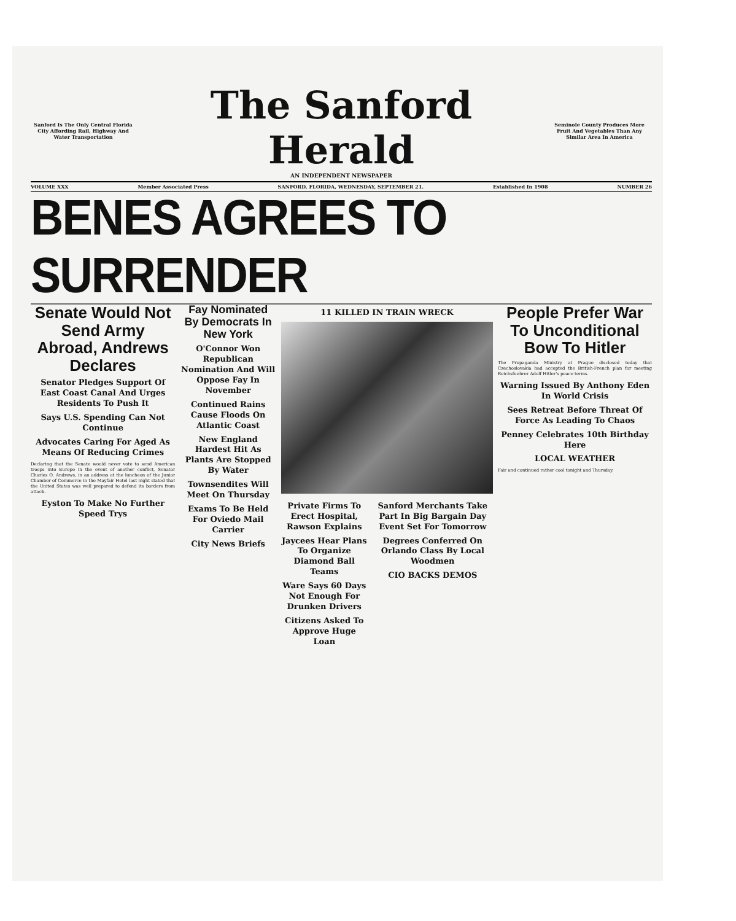Sanford Is The Only Central Florida City Affording Rail, Highway And Water Transportation
The Sanford Herald
AN INDEPENDENT NEWSPAPER
Seminole County Produces More Fruit And Vegetables Than Any Similar Area In America
VOLUME XXX Member Associated Press SANFORD, FLORIDA, WEDNESDAY, SEPTEMBER 21. Established In 1908 NUMBER 26
BENES AGREES TO SURRENDER
Senate Would Not Send Army Abroad, Andrews Declares
Senator Pledges Support Of East Coast Canal And Urges Residents To Push It
Says U.S. Spending Can Not Continue
Advocates Caring For Aged As Means Of Reducing Crimes
Declaring that the Senate would never vote to send American troops into Europe in the event of another conflict, Senator Charles O. Andrews, in an address at the luncheon of the Junior Chamber of Commerce in the Mayfair Hotel last night stated that the United States was well prepared to defend its borders from attack.
Eyston To Make No Further Speed Trys
Fay Nominated By Democrats In New York
O'Connor Won Republican Nomination And Will Oppose Fay In November
Continued Rains Cause Floods On Atlantic Coast
New England Hardest Hit As Plants Are Stopped By Water
Townsendites Will Meet On Thursday
Exams To Be Held For Oviedo Mail Carrier
City News Briefs
11 KILLED IN TRAIN WRECK
Private Firms To Erect Hospital, Rawson Explains
Jaycees Hear Plans To Organize Diamond Ball Teams
Ware Says 60 Days Not Enough For Drunken Drivers
Citizens Asked To Approve Huge Loan
Sanford Merchants Take Part In Big Bargain Day Event Set For Tomorrow
Degrees Conferred On Orlando Class By Local Woodmen
CIO BACKS DEMOS
People Prefer War To Unconditional Bow To Hitler
The Propaganda Ministry at Prague disclosed today that Czechoslovakia had accepted the British-French plan for meeting Reichsfuehrer Adolf Hitler's peace terms.
Warning Issued By Anthony Eden In World Crisis
Sees Retreat Before Threat Of Force As Leading To Chaos
Penney Celebrates 10th Birthday Here
LOCAL WEATHER
Fair and continued rather cool tonight and Thursday.